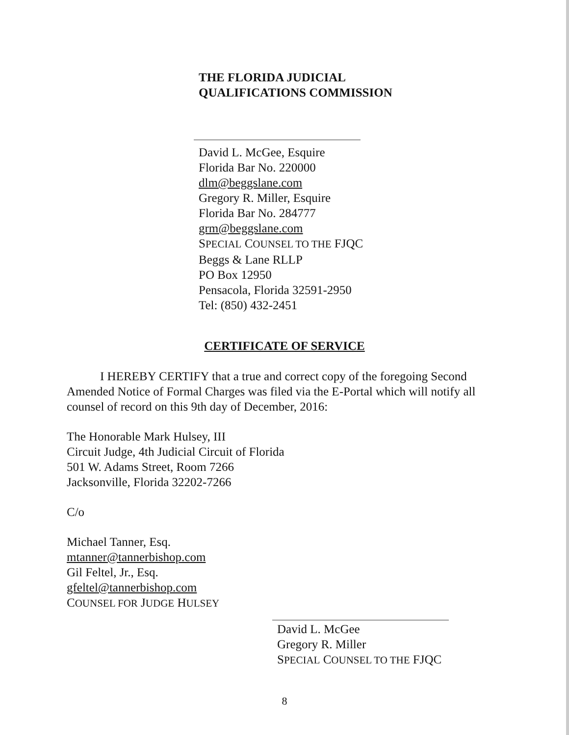THE FLORIDA JUDICIAL
QUALIFICATIONS COMMISSION
David L. McGee, Esquire
Florida Bar No. 220000
dlm@beggslane.com
Gregory R. Miller, Esquire
Florida Bar No. 284777
grm@beggslane.com
SPECIAL COUNSEL TO THE FJQC
Beggs & Lane RLLP
PO Box 12950
Pensacola, Florida 32591-2950
Tel: (850) 432-2451
CERTIFICATE OF SERVICE
I HEREBY CERTIFY that a true and correct copy of the foregoing Second Amended Notice of Formal Charges was filed via the E-Portal which will notify all counsel of record on this 9th day of December, 2016:
The Honorable Mark Hulsey, III
Circuit Judge, 4th Judicial Circuit of Florida
501 W. Adams Street, Room 7266
Jacksonville, Florida 32202-7266
C/o
Michael Tanner, Esq.
mtanner@tannerbishop.com
Gil Feltel, Jr., Esq.
gfeltel@tannerbishop.com
COUNSEL FOR JUDGE HULSEY
David L. McGee
Gregory R. Miller
SPECIAL COUNSEL TO THE FJQC
8